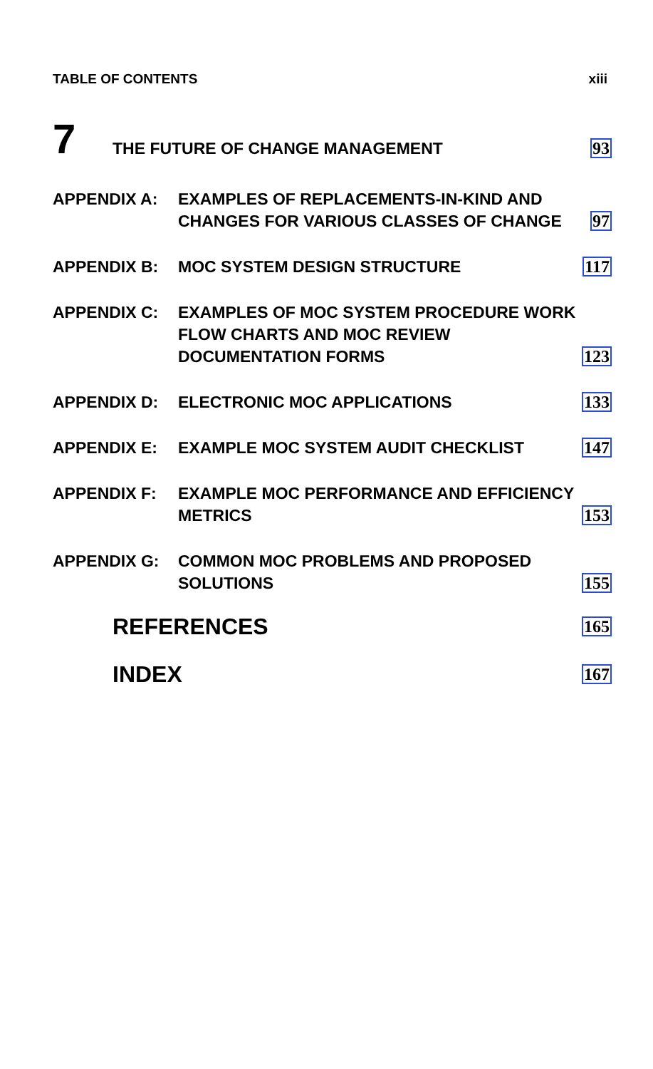TABLE OF CONTENTS xiii
7
THE FUTURE OF CHANGE MANAGEMENT
93
APPENDIX A:
EXAMPLES OF REPLACEMENTS-IN-KIND AND CHANGES FOR VARIOUS CLASSES OF CHANGE
97
APPENDIX B:
MOC SYSTEM DESIGN STRUCTURE
117
APPENDIX C:
EXAMPLES OF MOC SYSTEM PROCEDURE WORK FLOW CHARTS AND MOC REVIEW DOCUMENTATION FORMS
123
APPENDIX D:
ELECTRONIC MOC APPLICATIONS
133
APPENDIX E:
EXAMPLE MOC SYSTEM AUDIT CHECKLIST
147
APPENDIX F:
EXAMPLE MOC PERFORMANCE AND EFFICIENCY METRICS
153
APPENDIX G:
COMMON MOC PROBLEMS AND PROPOSED SOLUTIONS
155
REFERENCES
165
INDEX
167